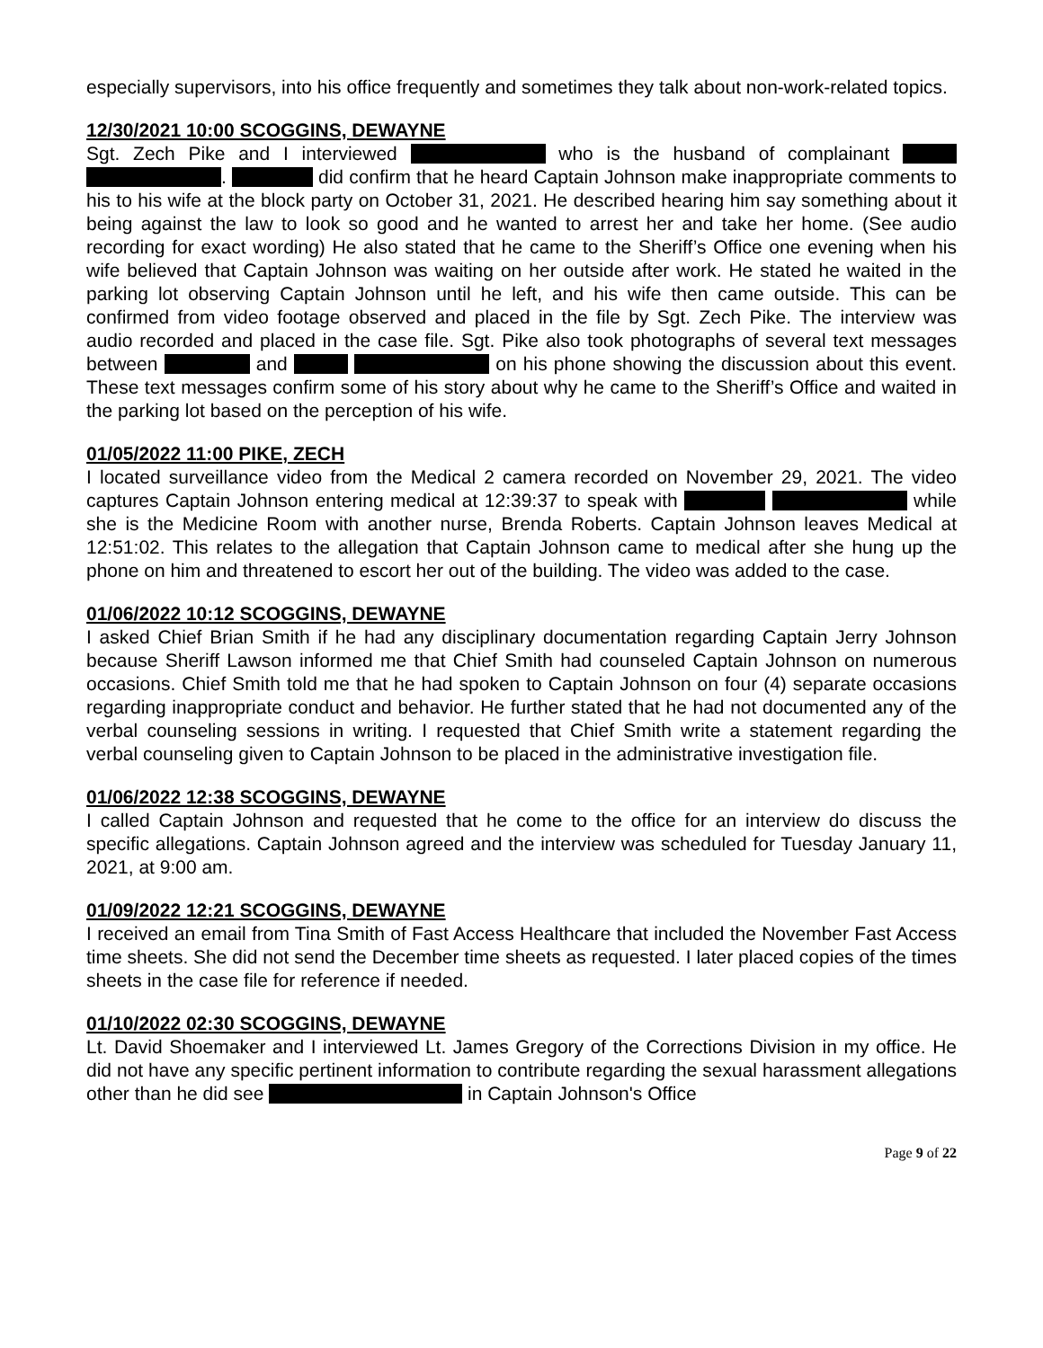especially supervisors, into his office frequently and sometimes they talk about non-work-related topics.
12/30/2021 10:00 SCOGGINS, DEWAYNE
Sgt. Zech Pike and I interviewed who is the husband of complainant . did confirm that he heard Captain Johnson make inappropriate comments to his to his wife at the block party on October 31, 2021. He described hearing him say something about it being against the law to look so good and he wanted to arrest her and take her home. (See audio recording for exact wording) He also stated that he came to the Sheriff’s Office one evening when his wife believed that Captain Johnson was waiting on her outside after work. He stated he waited in the parking lot observing Captain Johnson until he left, and his wife then came outside. This can be confirmed from video footage observed and placed in the file by Sgt. Zech Pike. The interview was audio recorded and placed in the case file. Sgt. Pike also took photographs of several text messages between and on his phone showing the discussion about this event. These text messages confirm some of his story about why he came to the Sheriff’s Office and waited in the parking lot based on the perception of his wife.
01/05/2022 11:00 PIKE, ZECH
I located surveillance video from the Medical 2 camera recorded on November 29, 2021. The video captures Captain Johnson entering medical at 12:39:37 to speak with while she is the Medicine Room with another nurse, Brenda Roberts. Captain Johnson leaves Medical at 12:51:02. This relates to the allegation that Captain Johnson came to medical after she hung up the phone on him and threatened to escort her out of the building. The video was added to the case.
01/06/2022 10:12 SCOGGINS, DEWAYNE
I asked Chief Brian Smith if he had any disciplinary documentation regarding Captain Jerry Johnson because Sheriff Lawson informed me that Chief Smith had counseled Captain Johnson on numerous occasions. Chief Smith told me that he had spoken to Captain Johnson on four (4) separate occasions regarding inappropriate conduct and behavior. He further stated that he had not documented any of the verbal counseling sessions in writing. I requested that Chief Smith write a statement regarding the verbal counseling given to Captain Johnson to be placed in the administrative investigation file.
01/06/2022 12:38 SCOGGINS, DEWAYNE
I called Captain Johnson and requested that he come to the office for an interview do discuss the specific allegations. Captain Johnson agreed and the interview was scheduled for Tuesday January 11, 2021, at 9:00 am.
01/09/2022 12:21 SCOGGINS, DEWAYNE
I received an email from Tina Smith of Fast Access Healthcare that included the November Fast Access time sheets. She did not send the December time sheets as requested. I later placed copies of the times sheets in the case file for reference if needed.
01/10/2022 02:30 SCOGGINS, DEWAYNE
Lt. David Shoemaker and I interviewed Lt. James Gregory of the Corrections Division in my office. He did not have any specific pertinent information to contribute regarding the sexual harassment allegations other than he did see in Captain Johnson's Office
Page 9 of 22